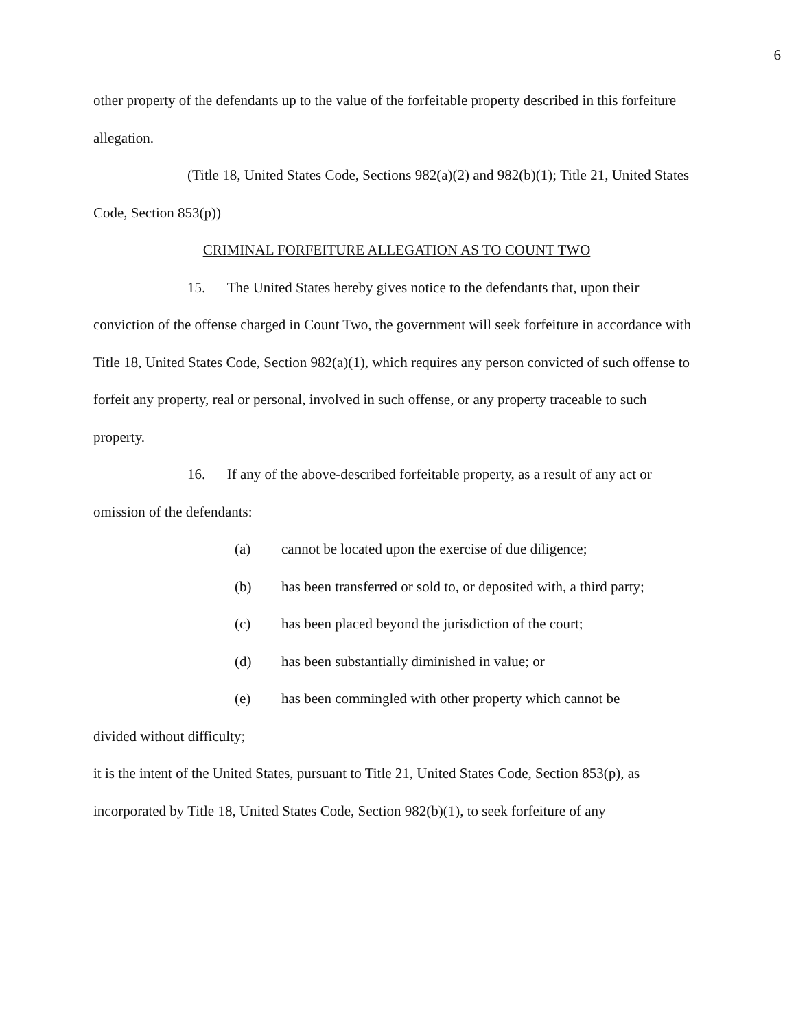6
other property of the defendants up to the value of the forfeitable property described in this forfeiture allegation.
(Title 18, United States Code, Sections 982(a)(2) and 982(b)(1); Title 21, United States Code, Section 853(p))
CRIMINAL FORFEITURE ALLEGATION AS TO COUNT TWO
15. The United States hereby gives notice to the defendants that, upon their conviction of the offense charged in Count Two, the government will seek forfeiture in accordance with Title 18, United States Code, Section 982(a)(1), which requires any person convicted of such offense to forfeit any property, real or personal, involved in such offense, or any property traceable to such property.
16. If any of the above-described forfeitable property, as a result of any act or omission of the defendants:
(a) cannot be located upon the exercise of due diligence;
(b) has been transferred or sold to, or deposited with, a third party;
(c) has been placed beyond the jurisdiction of the court;
(d) has been substantially diminished in value; or
(e) has been commingled with other property which cannot be
divided without difficulty;
it is the intent of the United States, pursuant to Title 21, United States Code, Section 853(p), as incorporated by Title 18, United States Code, Section 982(b)(1), to seek forfeiture of any